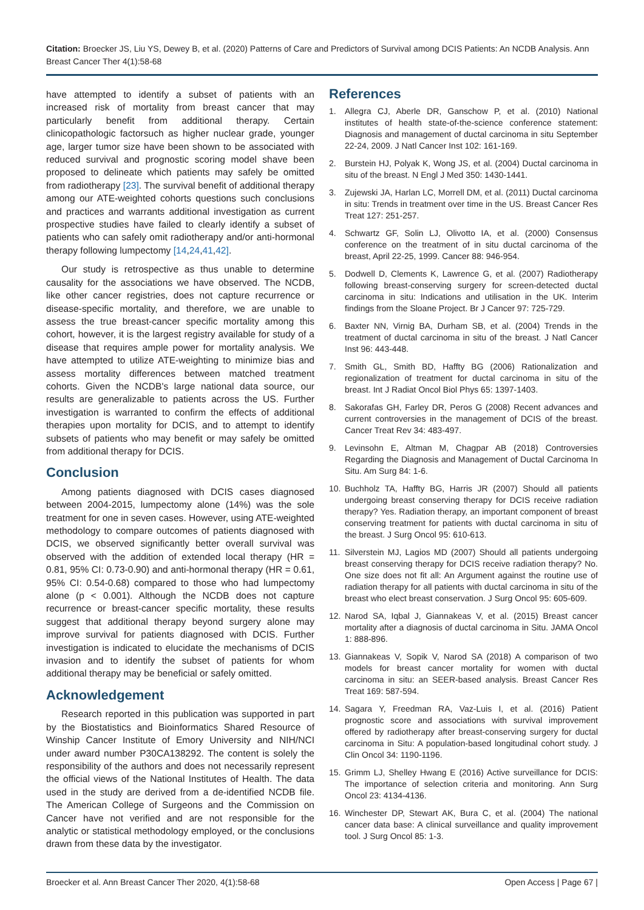Citation: Broecker JS, Liu YS, Dewey B, et al. (2020) Patterns of Care and Predictors of Survival among DCIS Patients: An NCDB Analysis. Ann Breast Cancer Ther 4(1):58-68
have attempted to identify a subset of patients with an increased risk of mortality from breast cancer that may particularly benefit from additional therapy. Certain clinicopathologic factorsuch as higher nuclear grade, younger age, larger tumor size have been shown to be associated with reduced survival and prognostic scoring model shave been proposed to delineate which patients may safely be omitted from radiotherapy [23]. The survival benefit of additional therapy among our ATE-weighted cohorts questions such conclusions and practices and warrants additional investigation as current prospective studies have failed to clearly identify a subset of patients who can safely omit radiotherapy and/or anti-hormonal therapy following lumpectomy [14,24,41,42].
Our study is retrospective as thus unable to determine causality for the associations we have observed. The NCDB, like other cancer registries, does not capture recurrence or disease-specific mortality, and therefore, we are unable to assess the true breast-cancer specific mortality among this cohort, however, it is the largest registry available for study of a disease that requires ample power for mortality analysis. We have attempted to utilize ATE-weighting to minimize bias and assess mortality differences between matched treatment cohorts. Given the NCDB's large national data source, our results are generalizable to patients across the US. Further investigation is warranted to confirm the effects of additional therapies upon mortality for DCIS, and to attempt to identify subsets of patients who may benefit or may safely be omitted from additional therapy for DCIS.
Conclusion
Among patients diagnosed with DCIS cases diagnosed between 2004-2015, lumpectomy alone (14%) was the sole treatment for one in seven cases. However, using ATE-weighted methodology to compare outcomes of patients diagnosed with DCIS, we observed significantly better overall survival was observed with the addition of extended local therapy (HR = 0.81, 95% CI: 0.73-0.90) and anti-hormonal therapy (HR = 0.61, 95% CI: 0.54-0.68) compared to those who had lumpectomy alone (p < 0.001). Although the NCDB does not capture recurrence or breast-cancer specific mortality, these results suggest that additional therapy beyond surgery alone may improve survival for patients diagnosed with DCIS. Further investigation is indicated to elucidate the mechanisms of DCIS invasion and to identify the subset of patients for whom additional therapy may be beneficial or safely omitted.
Acknowledgement
Research reported in this publication was supported in part by the Biostatistics and Bioinformatics Shared Resource of Winship Cancer Institute of Emory University and NIH/NCI under award number P30CA138292. The content is solely the responsibility of the authors and does not necessarily represent the official views of the National Institutes of Health. The data used in the study are derived from a de-identified NCDB file. The American College of Surgeons and the Commission on Cancer have not verified and are not responsible for the analytic or statistical methodology employed, or the conclusions drawn from these data by the investigator.
References
1. Allegra CJ, Aberle DR, Ganschow P, et al. (2010) National institutes of health state-of-the-science conference statement: Diagnosis and management of ductal carcinoma in situ September 22-24, 2009. J Natl Cancer Inst 102: 161-169.
2. Burstein HJ, Polyak K, Wong JS, et al. (2004) Ductal carcinoma in situ of the breast. N Engl J Med 350: 1430-1441.
3. Zujewski JA, Harlan LC, Morrell DM, et al. (2011) Ductal carcinoma in situ: Trends in treatment over time in the US. Breast Cancer Res Treat 127: 251-257.
4. Schwartz GF, Solin LJ, Olivotto IA, et al. (2000) Consensus conference on the treatment of in situ ductal carcinoma of the breast, April 22-25, 1999. Cancer 88: 946-954.
5. Dodwell D, Clements K, Lawrence G, et al. (2007) Radiotherapy following breast-conserving surgery for screen-detected ductal carcinoma in situ: Indications and utilisation in the UK. Interim findings from the Sloane Project. Br J Cancer 97: 725-729.
6. Baxter NN, Virnig BA, Durham SB, et al. (2004) Trends in the treatment of ductal carcinoma in situ of the breast. J Natl Cancer Inst 96: 443-448.
7. Smith GL, Smith BD, Haffty BG (2006) Rationalization and regionalization of treatment for ductal carcinoma in situ of the breast. Int J Radiat Oncol Biol Phys 65: 1397-1403.
8. Sakorafas GH, Farley DR, Peros G (2008) Recent advances and current controversies in the management of DCIS of the breast. Cancer Treat Rev 34: 483-497.
9. Levinsohn E, Altman M, Chagpar AB (2018) Controversies Regarding the Diagnosis and Management of Ductal Carcinoma In Situ. Am Surg 84: 1-6.
10. Buchholz TA, Haffty BG, Harris JR (2007) Should all patients undergoing breast conserving therapy for DCIS receive radiation therapy? Yes. Radiation therapy, an important component of breast conserving treatment for patients with ductal carcinoma in situ of the breast. J Surg Oncol 95: 610-613.
11. Silverstein MJ, Lagios MD (2007) Should all patients undergoing breast conserving therapy for DCIS receive radiation therapy? No. One size does not fit all: An Argument against the routine use of radiation therapy for all patients with ductal carcinoma in situ of the breast who elect breast conservation. J Surg Oncol 95: 605-609.
12. Narod SA, Iqbal J, Giannakeas V, et al. (2015) Breast cancer mortality after a diagnosis of ductal carcinoma in Situ. JAMA Oncol 1: 888-896.
13. Giannakeas V, Sopik V, Narod SA (2018) A comparison of two models for breast cancer mortality for women with ductal carcinoma in situ: an SEER-based analysis. Breast Cancer Res Treat 169: 587-594.
14. Sagara Y, Freedman RA, Vaz-Luis I, et al. (2016) Patient prognostic score and associations with survival improvement offered by radiotherapy after breast-conserving surgery for ductal carcinoma in Situ: A population-based longitudinal cohort study. J Clin Oncol 34: 1190-1196.
15. Grimm LJ, Shelley Hwang E (2016) Active surveillance for DCIS: The importance of selection criteria and monitoring. Ann Surg Oncol 23: 4134-4136.
16. Winchester DP, Stewart AK, Bura C, et al. (2004) The national cancer data base: A clinical surveillance and quality improvement tool. J Surg Oncol 85: 1-3.
Broecker et al. Ann Breast Cancer Ther 2020, 4(1):58-68 Open Access | Page 67 |